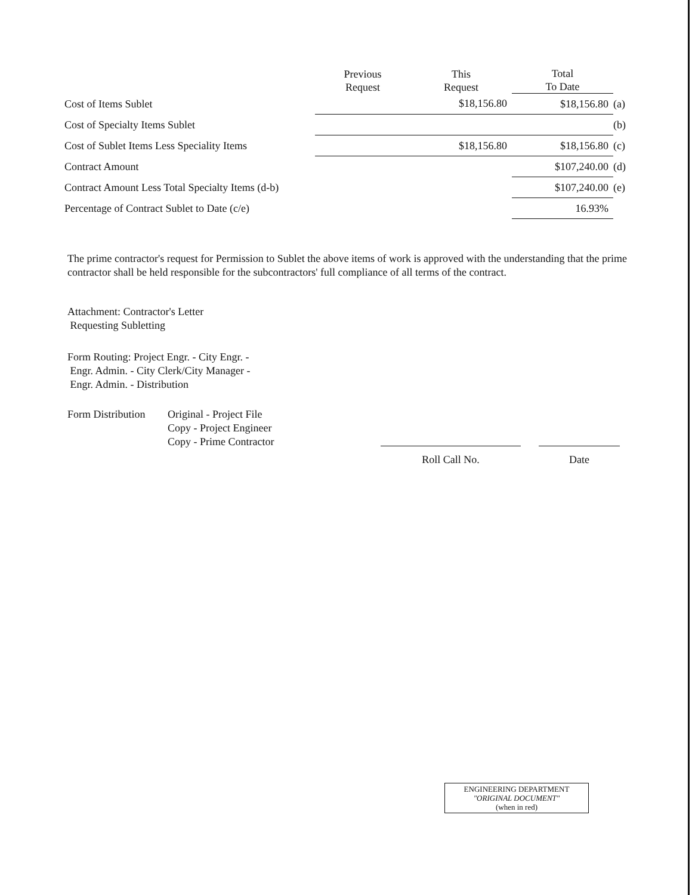| | Previous Request | This Request | Total To Date | |
| --- | --- | --- | --- | --- |
| Cost of Items Sublet | | $18,156.80 | $18,156.80 | (a) |
| Cost of Specialty Items Sublet | | | | (b) |
| Cost of Sublet Items Less Speciality Items | | $18,156.80 | $18,156.80 | (c) |
| Contract Amount | | | $107,240.00 | (d) |
| Contract Amount Less Total Specialty Items (d-b) | | | $107,240.00 | (e) |
| Percentage of Contract Sublet to Date (c/e) | | | 16.93% | |
The prime contractor's request for Permission to Sublet the above items of work is approved with the understanding that the prime contractor shall be held responsible for the subcontractors' full compliance of all terms of the contract.
Attachment: Contractor's Letter
Requesting Subletting
Form Routing: Project Engr. - City Engr. -
Engr. Admin. - City Clerk/City Manager -
Engr. Admin. - Distribution
Form Distribution
Original - Project File
Copy - Project Engineer
Copy - Prime Contractor
Roll Call No. Date
ENGINEERING DEPARTMENT
"ORIGINAL DOCUMENT"
(when in red)